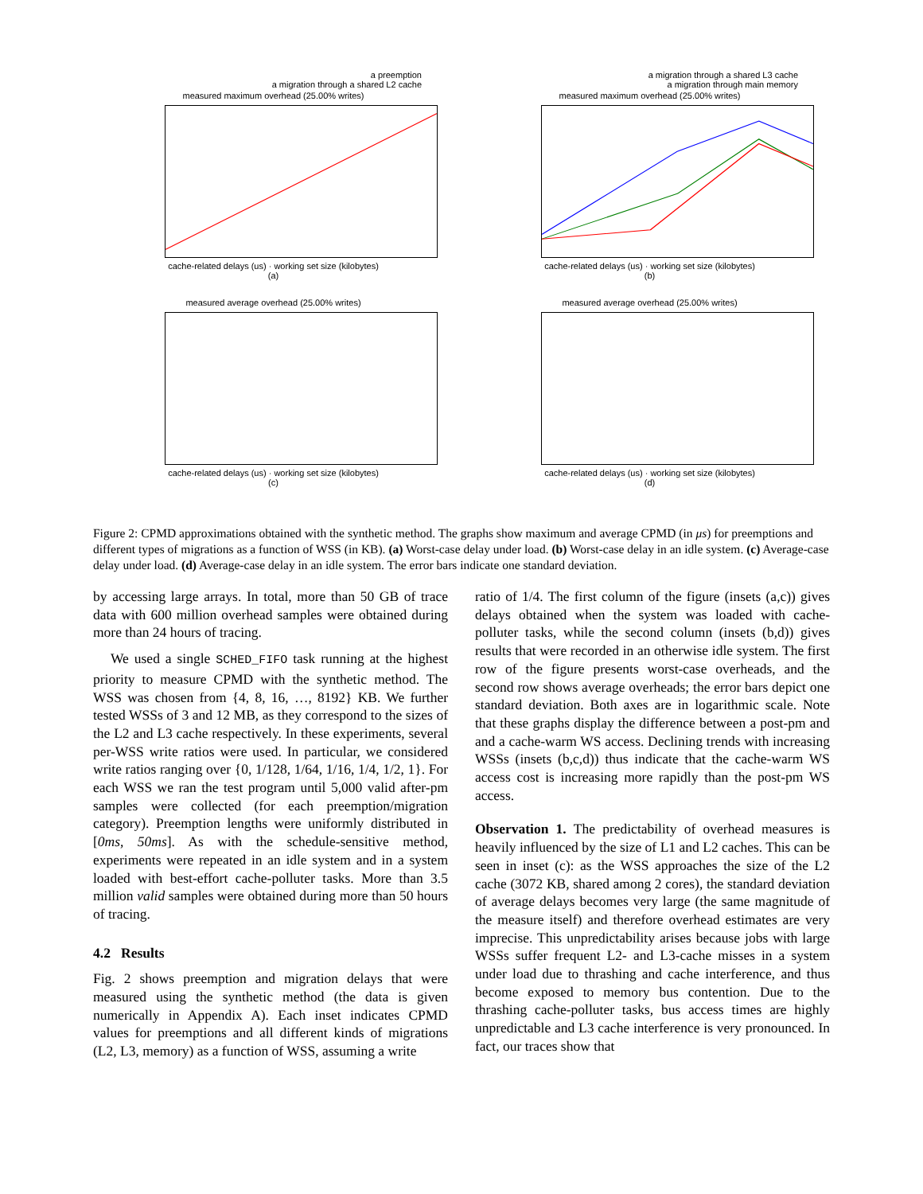a preemption
a migration through a shared L2 cache
measured maximum overhead (25.00% writes)
cache-related delays (us) · working set size (kilobytes)
(a)
a migration through a shared L3 cache
a migration through main memory
measured maximum overhead (25.00% writes)
cache-related delays (us) · working set size (kilobytes)
(b)
measured average overhead (25.00% writes)
cache-related delays (us) · working set size (kilobytes)
(c)
measured average overhead (25.00% writes)
cache-related delays (us) · working set size (kilobytes)
(d)
Figure 2: CPMD approximations obtained with the synthetic method. The graphs show maximum and average CPMD (in μs) for preemptions and different types of migrations as a function of WSS (in KB). (a) Worst-case delay under load. (b) Worst-case delay in an idle system. (c) Average-case delay under load. (d) Average-case delay in an idle system. The error bars indicate one standard deviation.
by accessing large arrays. In total, more than 50 GB of trace data with 600 million overhead samples were obtained during more than 24 hours of tracing.
We used a single SCHED_FIFO task running at the highest priority to measure CPMD with the synthetic method. The WSS was chosen from {4, 8, 16, …, 8192} KB. We further tested WSSs of 3 and 12 MB, as they correspond to the sizes of the L2 and L3 cache respectively. In these experiments, several per-WSS write ratios were used. In particular, we considered write ratios ranging over {0, 1/128, 1/64, 1/16, 1/4, 1/2, 1}. For each WSS we ran the test program until 5,000 valid after-pm samples were collected (for each preemption/migration category). Preemption lengths were uniformly distributed in [0ms, 50ms]. As with the schedule-sensitive method, experiments were repeated in an idle system and in a system loaded with best-effort cache-polluter tasks. More than 3.5 million valid samples were obtained during more than 50 hours of tracing.
4.2 Results
Fig. 2 shows preemption and migration delays that were measured using the synthetic method (the data is given numerically in Appendix A). Each inset indicates CPMD values for preemptions and all different kinds of migrations (L2, L3, memory) as a function of WSS, assuming a write
ratio of 1/4. The first column of the figure (insets (a,c)) gives delays obtained when the system was loaded with cache-polluter tasks, while the second column (insets (b,d)) gives results that were recorded in an otherwise idle system. The first row of the figure presents worst-case overheads, and the second row shows average overheads; the error bars depict one standard deviation. Both axes are in logarithmic scale. Note that these graphs display the difference between a post-pm and and a cache-warm WS access. Declining trends with increasing WSSs (insets (b,c,d)) thus indicate that the cache-warm WS access cost is increasing more rapidly than the post-pm WS access.
Observation 1. The predictability of overhead measures is heavily influenced by the size of L1 and L2 caches. This can be seen in inset (c): as the WSS approaches the size of the L2 cache (3072 KB, shared among 2 cores), the standard deviation of average delays becomes very large (the same magnitude of the measure itself) and therefore overhead estimates are very imprecise. This unpredictability arises because jobs with large WSSs suffer frequent L2- and L3-cache misses in a system under load due to thrashing and cache interference, and thus become exposed to memory bus contention. Due to the thrashing cache-polluter tasks, bus access times are highly unpredictable and L3 cache interference is very pronounced. In fact, our traces show that